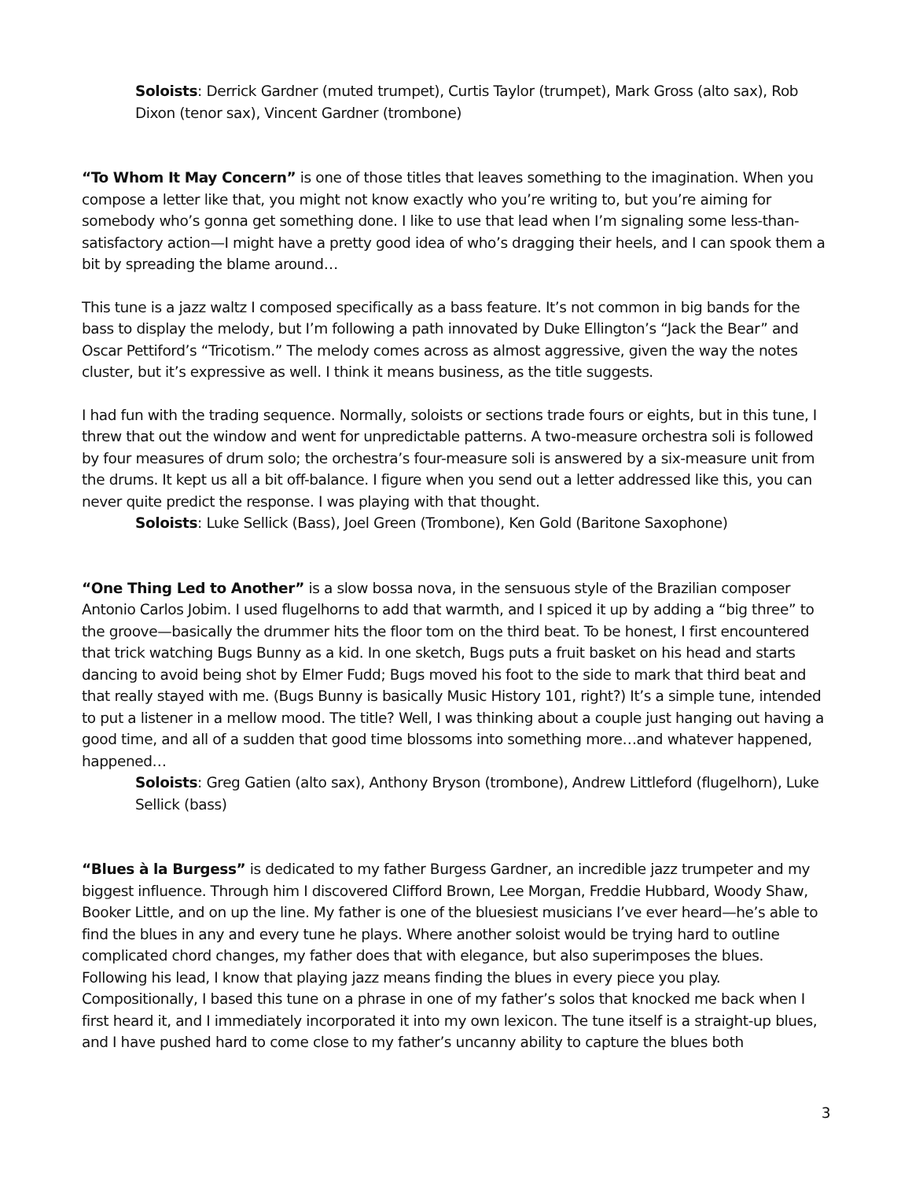Soloists: Derrick Gardner (muted trumpet), Curtis Taylor (trumpet), Mark Gross (alto sax), Rob Dixon (tenor sax), Vincent Gardner (trombone)
“To Whom It May Concern” is one of those titles that leaves something to the imagination. When you compose a letter like that, you might not know exactly who you’re writing to, but you’re aiming for somebody who’s gonna get something done. I like to use that lead when I’m signaling some less-than-satisfactory action—I might have a pretty good idea of who’s dragging their heels, and I can spook them a bit by spreading the blame around…
This tune is a jazz waltz I composed specifically as a bass feature. It’s not common in big bands for the bass to display the melody, but I’m following a path innovated by Duke Ellington’s “Jack the Bear” and Oscar Pettiford’s “Tricotism.” The melody comes across as almost aggressive, given the way the notes cluster, but it’s expressive as well. I think it means business, as the title suggests.
I had fun with the trading sequence. Normally, soloists or sections trade fours or eights, but in this tune, I threw that out the window and went for unpredictable patterns. A two-measure orchestra soli is followed by four measures of drum solo; the orchestra’s four-measure soli is answered by a six-measure unit from the drums. It kept us all a bit off-balance. I figure when you send out a letter addressed like this, you can never quite predict the response. I was playing with that thought.
Soloists: Luke Sellick (Bass), Joel Green (Trombone), Ken Gold (Baritone Saxophone)
“One Thing Led to Another” is a slow bossa nova, in the sensuous style of the Brazilian composer Antonio Carlos Jobim. I used flugelhorns to add that warmth, and I spiced it up by adding a “big three” to the groove—basically the drummer hits the floor tom on the third beat. To be honest, I first encountered that trick watching Bugs Bunny as a kid. In one sketch, Bugs puts a fruit basket on his head and starts dancing to avoid being shot by Elmer Fudd; Bugs moved his foot to the side to mark that third beat and that really stayed with me. (Bugs Bunny is basically Music History 101, right?) It’s a simple tune, intended to put a listener in a mellow mood. The title? Well, I was thinking about a couple just hanging out having a good time, and all of a sudden that good time blossoms into something more…and whatever happened, happened…
Soloists: Greg Gatien (alto sax), Anthony Bryson (trombone), Andrew Littleford (flugelhorn), Luke Sellick (bass)
“Blues à la Burgess” is dedicated to my father Burgess Gardner, an incredible jazz trumpeter and my biggest influence. Through him I discovered Clifford Brown, Lee Morgan, Freddie Hubbard, Woody Shaw, Booker Little, and on up the line. My father is one of the bluesiest musicians I’ve ever heard—he’s able to find the blues in any and every tune he plays. Where another soloist would be trying hard to outline complicated chord changes, my father does that with elegance, but also superimposes the blues. Following his lead, I know that playing jazz means finding the blues in every piece you play. Compositionally, I based this tune on a phrase in one of my father’s solos that knocked me back when I first heard it, and I immediately incorporated it into my own lexicon. The tune itself is a straight-up blues, and I have pushed hard to come close to my father’s uncanny ability to capture the blues both
3